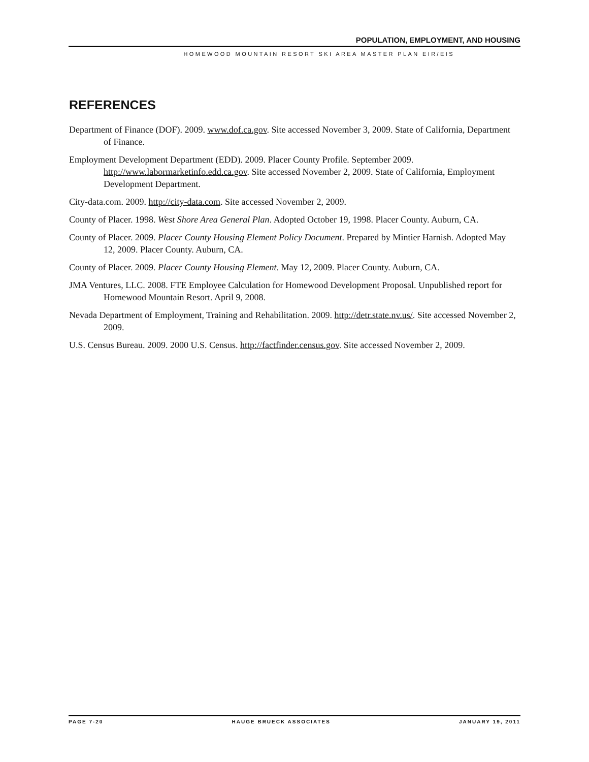POPULATION, EMPLOYMENT, AND HOUSING
HOMEWOOD MOUNTAIN RESORT SKI AREA MASTER PLAN EIR/EIS
REFERENCES
Department of Finance (DOF). 2009. www.dof.ca.gov. Site accessed November 3, 2009. State of California, Department of Finance.
Employment Development Department (EDD). 2009. Placer County Profile. September 2009. http://www.labormarketinfo.edd.ca.gov. Site accessed November 2, 2009. State of California, Employment Development Department.
City-data.com. 2009. http://city-data.com. Site accessed November 2, 2009.
County of Placer. 1998. West Shore Area General Plan. Adopted October 19, 1998. Placer County. Auburn, CA.
County of Placer. 2009. Placer County Housing Element Policy Document. Prepared by Mintier Harnish. Adopted May 12, 2009. Placer County. Auburn, CA.
County of Placer. 2009. Placer County Housing Element. May 12, 2009. Placer County. Auburn, CA.
JMA Ventures, LLC. 2008. FTE Employee Calculation for Homewood Development Proposal. Unpublished report for Homewood Mountain Resort. April 9, 2008.
Nevada Department of Employment, Training and Rehabilitation. 2009. http://detr.state.nv.us/. Site accessed November 2, 2009.
U.S. Census Bureau. 2009. 2000 U.S. Census. http://factfinder.census.gov. Site accessed November 2, 2009.
PAGE 7-20 HAUGE BRUECK ASSOCIATES JANUARY 19, 2011